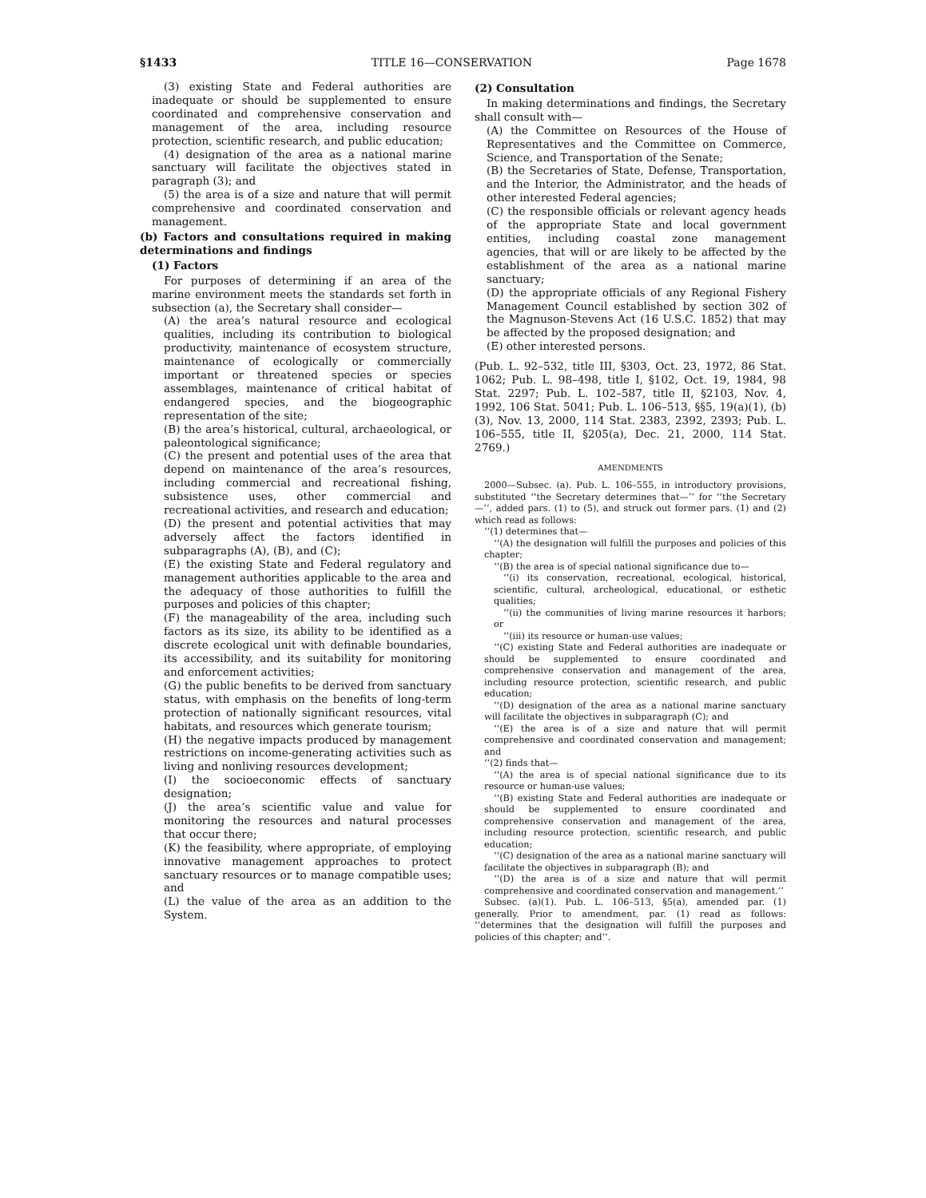§1433 TITLE 16—CONSERVATION Page 1678
(3) existing State and Federal authorities are inadequate or should be supplemented to ensure coordinated and comprehensive conservation and management of the area, including resource protection, scientific research, and public education;
(4) designation of the area as a national marine sanctuary will facilitate the objectives stated in paragraph (3); and
(5) the area is of a size and nature that will permit comprehensive and coordinated conservation and management.
(b) Factors and consultations required in making determinations and findings
(1) Factors
For purposes of determining if an area of the marine environment meets the standards set forth in subsection (a), the Secretary shall consider—
(A) the area’s natural resource and ecological qualities, including its contribution to biological productivity, maintenance of ecosystem structure, maintenance of ecologically or commercially important or threatened species or species assemblages, maintenance of critical habitat of endangered species, and the biogeographic representation of the site;
(B) the area’s historical, cultural, archaeological, or paleontological significance;
(C) the present and potential uses of the area that depend on maintenance of the area’s resources, including commercial and recreational fishing, subsistence uses, other commercial and recreational activities, and research and education;
(D) the present and potential activities that may adversely affect the factors identified in subparagraphs (A), (B), and (C);
(E) the existing State and Federal regulatory and management authorities applicable to the area and the adequacy of those authorities to fulfill the purposes and policies of this chapter;
(F) the manageability of the area, including such factors as its size, its ability to be identified as a discrete ecological unit with definable boundaries, its accessibility, and its suitability for monitoring and enforcement activities;
(G) the public benefits to be derived from sanctuary status, with emphasis on the benefits of long-term protection of nationally significant resources, vital habitats, and resources which generate tourism;
(H) the negative impacts produced by management restrictions on income-generating activities such as living and nonliving resources development;
(I) the socioeconomic effects of sanctuary designation;
(J) the area’s scientific value and value for monitoring the resources and natural processes that occur there;
(K) the feasibility, where appropriate, of employing innovative management approaches to protect sanctuary resources or to manage compatible uses; and
(L) the value of the area as an addition to the System.
(2) Consultation
In making determinations and findings, the Secretary shall consult with—
(A) the Committee on Resources of the House of Representatives and the Committee on Commerce, Science, and Transportation of the Senate;
(B) the Secretaries of State, Defense, Transportation, and the Interior, the Administrator, and the heads of other interested Federal agencies;
(C) the responsible officials or relevant agency heads of the appropriate State and local government entities, including coastal zone management agencies, that will or are likely to be affected by the establishment of the area as a national marine sanctuary;
(D) the appropriate officials of any Regional Fishery Management Council established by section 302 of the Magnuson-Stevens Act (16 U.S.C. 1852) that may be affected by the proposed designation; and
(E) other interested persons.
(Pub. L. 92–532, title III, §303, Oct. 23, 1972, 86 Stat. 1062; Pub. L. 98–498, title I, §102, Oct. 19, 1984, 98 Stat. 2297; Pub. L. 102–587, title II, §2103, Nov. 4, 1992, 106 Stat. 5041; Pub. L. 106–513, §§5, 19(a)(1), (b)(3), Nov. 13, 2000, 114 Stat. 2383, 2392, 2393; Pub. L. 106–555, title II, §205(a), Dec. 21, 2000, 114 Stat. 2769.)
AMENDMENTS
2000—Subsec. (a). Pub. L. 106–555, in introductory provisions, substituted ‘‘the Secretary determines that—’’ for ‘‘the Secretary—’’, added pars. (1) to (5), and struck out former pars. (1) and (2) which read as follows:
‘‘(1) determines that—
‘‘(A) the designation will fulfill the purposes and policies of this chapter;
‘‘(B) the area is of special national significance due to—
‘‘(i) its conservation, recreational, ecological, historical, scientific, cultural, archeological, educational, or esthetic qualities;
‘‘(ii) the communities of living marine resources it harbors; or
‘‘(iii) its resource or human-use values;
‘‘(C) existing State and Federal authorities are inadequate or should be supplemented to ensure coordinated and comprehensive conservation and management of the area, including resource protection, scientific research, and public education;
‘‘(D) designation of the area as a national marine sanctuary will facilitate the objectives in subparagraph (C); and
‘‘(E) the area is of a size and nature that will permit comprehensive and coordinated conservation and management; and
‘‘(2) finds that—
‘‘(A) the area is of special national significance due to its resource or human-use values;
‘‘(B) existing State and Federal authorities are inadequate or should be supplemented to ensure coordinated and comprehensive conservation and management of the area, including resource protection, scientific research, and public education;
‘‘(C) designation of the area as a national marine sanctuary will facilitate the objectives in subparagraph (B); and
‘‘(D) the area is of a size and nature that will permit comprehensive and coordinated conservation and management.’’
Subsec. (a)(1). Pub. L. 106–513, §5(a), amended par. (1) generally. Prior to amendment, par. (1) read as follows: ‘‘determines that the designation will fulfill the purposes and policies of this chapter; and’’.